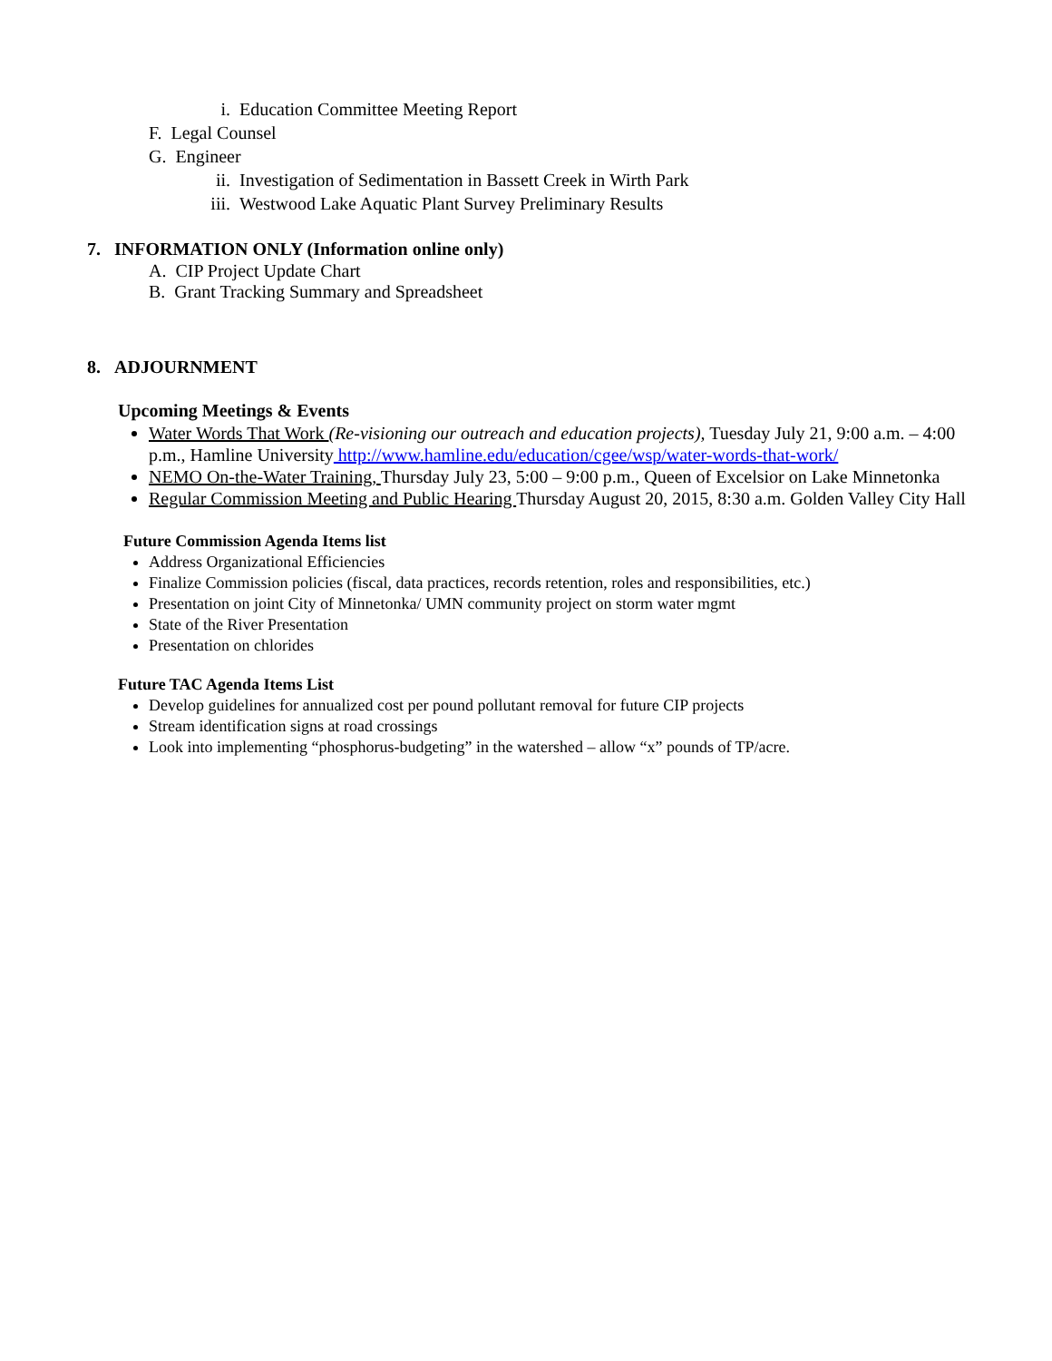i. Education Committee Meeting Report
F. Legal Counsel
G. Engineer
ii. Investigation of Sedimentation in Bassett Creek in Wirth Park
iii. Westwood Lake Aquatic Plant Survey Preliminary Results
7. INFORMATION ONLY (Information online only)
A. CIP Project Update Chart
B. Grant Tracking Summary and Spreadsheet
8. ADJOURNMENT
Upcoming Meetings & Events
Water Words That Work (Re-visioning our outreach and education projects), Tuesday July 21, 9:00 a.m. – 4:00 p.m., Hamline University http://www.hamline.edu/education/cgee/wsp/water-words-that-work/
NEMO On-the-Water Training, Thursday July 23, 5:00 – 9:00 p.m., Queen of Excelsior on Lake Minnetonka
Regular Commission Meeting and Public Hearing Thursday August 20, 2015, 8:30 a.m. Golden Valley City Hall
Future Commission Agenda Items list
Address Organizational Efficiencies
Finalize Commission policies (fiscal, data practices, records retention, roles and responsibilities, etc.)
Presentation on joint City of Minnetonka/ UMN community project on storm water mgmt
State of the River Presentation
Presentation on chlorides
Future TAC Agenda Items List
Develop guidelines for annualized cost per pound pollutant removal for future CIP projects
Stream identification signs at road crossings
Look into implementing “phosphorus-budgeting” in the watershed – allow “x” pounds of TP/acre.